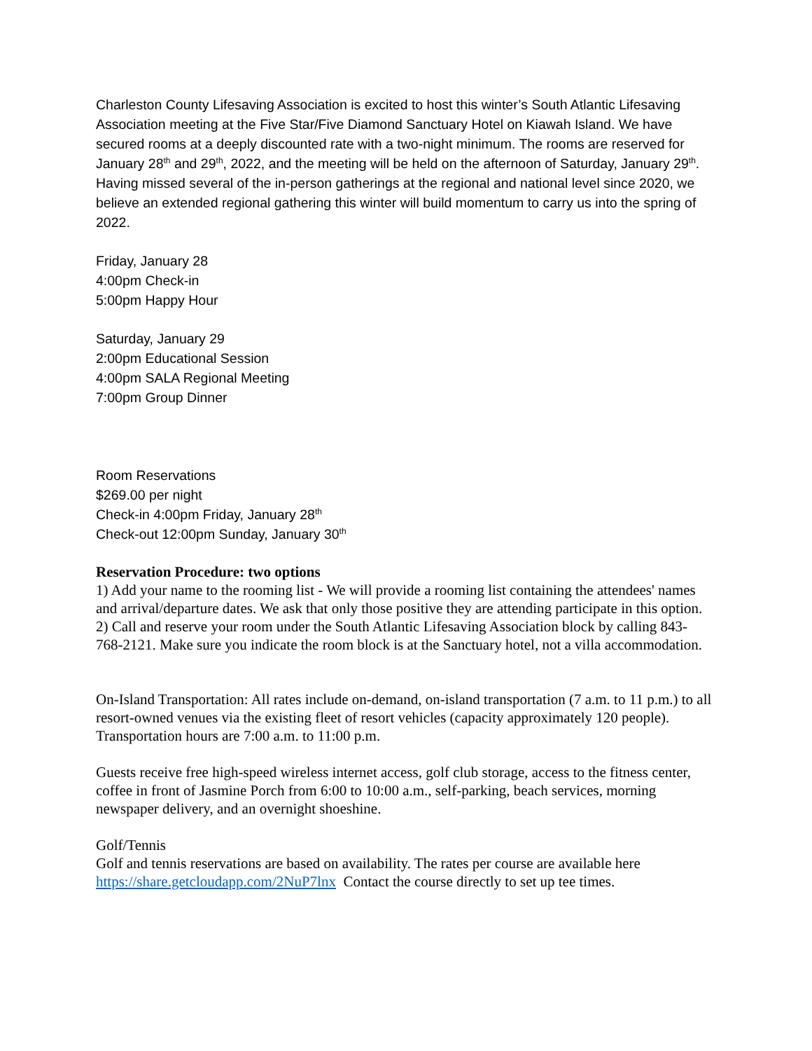Charleston County Lifesaving Association is excited to host this winter’s South Atlantic Lifesaving Association meeting at the Five Star/Five Diamond Sanctuary Hotel on Kiawah Island. We have secured rooms at a deeply discounted rate with a two-night minimum. The rooms are reserved for January 28<sup>th</sup> and 29<sup>th</sup>, 2022, and the meeting will be held on the afternoon of Saturday, January 29<sup>th</sup>. Having missed several of the in-person gatherings at the regional and national level since 2020, we believe an extended regional gathering this winter will build momentum to carry us into the spring of 2022.
Friday, January 28
4:00pm Check-in
5:00pm Happy Hour
Saturday, January 29
2:00pm Educational Session
4:00pm SALA Regional Meeting
7:00pm Group Dinner
Room Reservations
$269.00 per night
Check-in 4:00pm Friday, January 28<sup>th</sup>
Check-out 12:00pm Sunday, January 30<sup>th</sup>
Reservation Procedure: two options
1) Add your name to the rooming list - We will provide a rooming list containing the attendees' names and arrival/departure dates. We ask that only those positive they are attending participate in this option.
2) Call and reserve your room under the South Atlantic Lifesaving Association block by calling 843-768-2121. Make sure you indicate the room block is at the Sanctuary hotel, not a villa accommodation.
On-Island Transportation: All rates include on-demand, on-island transportation (7 a.m. to 11 p.m.) to all resort-owned venues via the existing fleet of resort vehicles (capacity approximately 120 people). Transportation hours are 7:00 a.m. to 11:00 p.m.
Guests receive free high-speed wireless internet access, golf club storage, access to the fitness center, coffee in front of Jasmine Porch from 6:00 to 10:00 a.m., self-parking, beach services, morning newspaper delivery, and an overnight shoeshine.
Golf/Tennis
Golf and tennis reservations are based on availability. The rates per course are available here https://share.getcloudapp.com/2NuP7lnx Contact the course directly to set up tee times.